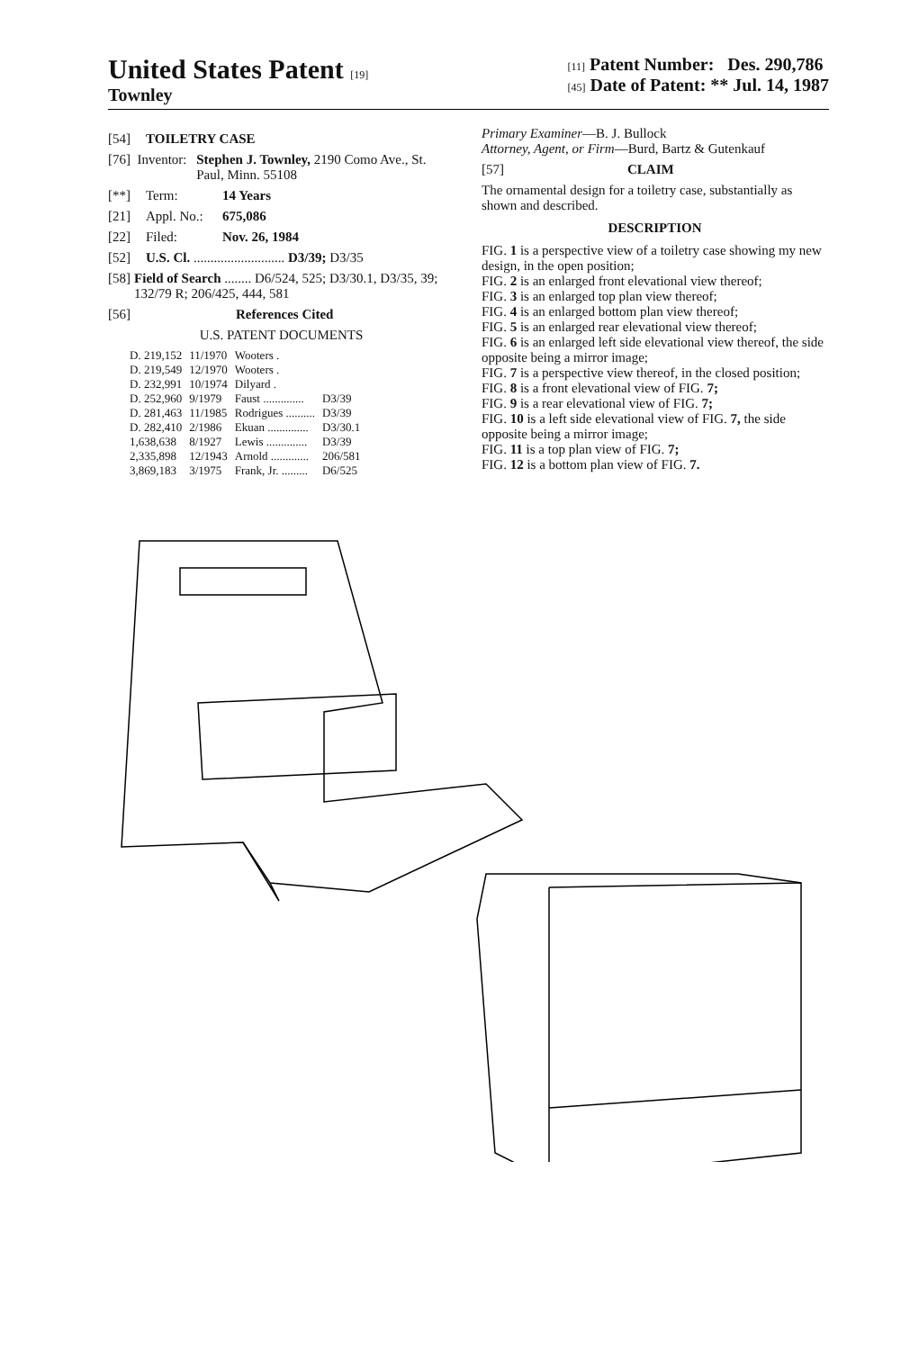United States Patent [19]
Townley
[11] Patent Number: Des. 290,786
[45] Date of Patent: ** Jul. 14, 1987
[54] TOILETRY CASE
[76] Inventor: Stephen J. Townley, 2190 Como Ave., St. Paul, Minn. 55108
[**] Term: 14 Years
[21] Appl. No.: 675,086
[22] Filed: Nov. 26, 1984
[52] U.S. Cl. ........................... D3/39; D3/35
[58] Field of Search ........ D6/524, 525; D3/30.1, D3/35, 39; 132/79 R; 206/425, 444, 581
[56] References Cited
U.S. PATENT DOCUMENTS
| D. 219,152 | 11/1970 | Wooters . | |
| D. 219,549 | 12/1970 | Wooters . | |
| D. 232,991 | 10/1974 | Dilyard . | |
| D. 252,960 | 9/1979 | Faust .............. | D3/39 |
| D. 281,463 | 11/1985 | Rodrigues .......... | D3/39 |
| D. 282,410 | 2/1986 | Ekuan .............. | D3/30.1 |
| 1,638,638 | 8/1927 | Lewis .............. | D3/39 |
| 2,335,898 | 12/1943 | Arnold ............. | 206/581 |
| 3,869,183 | 3/1975 | Frank, Jr. ......... | D6/525 |
Primary Examiner—B. J. Bullock
Attorney, Agent, or Firm—Burd, Bartz & Gutenkauf
[57] CLAIM
The ornamental design for a toiletry case, substantially as shown and described.
DESCRIPTION
FIG. 1 is a perspective view of a toiletry case showing my new design, in the open position;
FIG. 2 is an enlarged front elevational view thereof;
FIG. 3 is an enlarged top plan view thereof;
FIG. 4 is an enlarged bottom plan view thereof;
FIG. 5 is an enlarged rear elevational view thereof;
FIG. 6 is an enlarged left side elevational view thereof, the side opposite being a mirror image;
FIG. 7 is a perspective view thereof, in the closed position;
FIG. 8 is a front elevational view of FIG. 7;
FIG. 9 is a rear elevational view of FIG. 7;
FIG. 10 is a left side elevational view of FIG. 7, the side opposite being a mirror image;
FIG. 11 is a top plan view of FIG. 7;
FIG. 12 is a bottom plan view of FIG. 7.